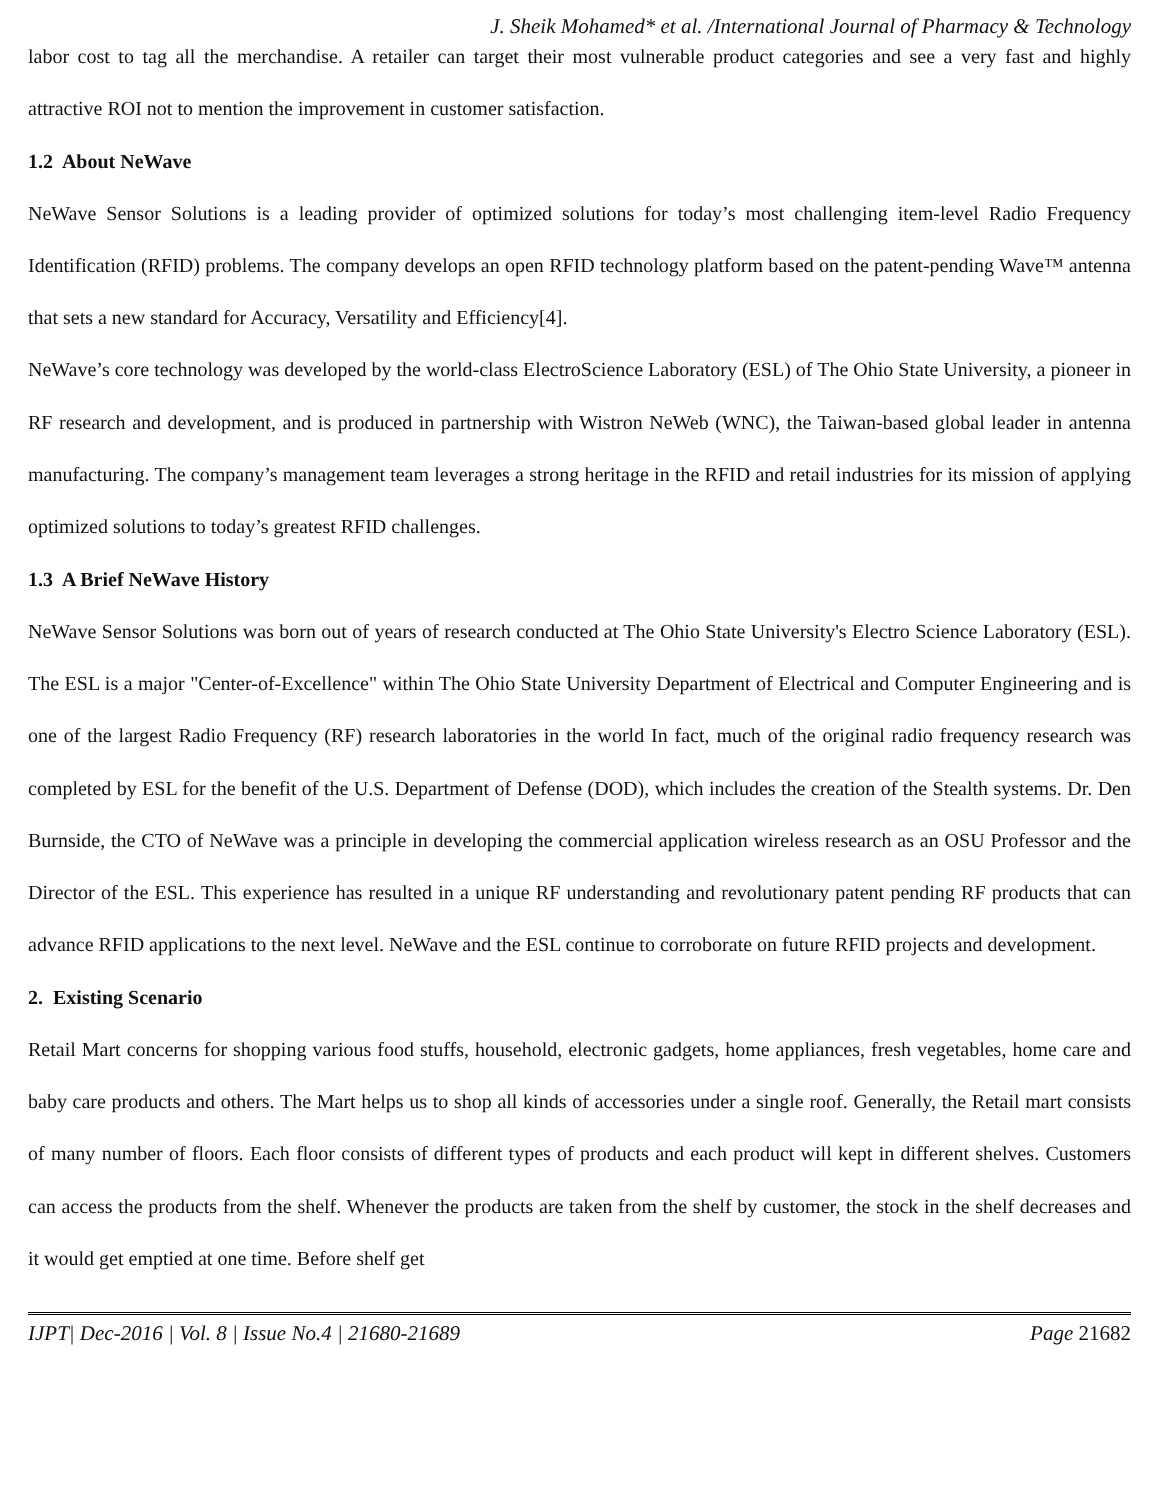J. Sheik Mohamed* et al. /International Journal of Pharmacy & Technology
labor cost to tag all the merchandise. A retailer can target their most vulnerable product categories and see a very fast and highly attractive ROI not to mention the improvement in customer satisfaction.
1.2 About NeWave
NeWave Sensor Solutions is a leading provider of optimized solutions for today’s most challenging item-level Radio Frequency Identification (RFID) problems. The company develops an open RFID technology platform based on the patent-pending Wave™ antenna that sets a new standard for Accuracy, Versatility and Efficiency[4].
NeWave’s core technology was developed by the world-class ElectroScience Laboratory (ESL) of The Ohio State University, a pioneer in RF research and development, and is produced in partnership with Wistron NeWeb (WNC), the Taiwan-based global leader in antenna manufacturing. The company’s management team leverages a strong heritage in the RFID and retail industries for its mission of applying optimized solutions to today’s greatest RFID challenges.
1.3 A Brief NeWave History
NeWave Sensor Solutions was born out of years of research conducted at The Ohio State University's Electro Science Laboratory (ESL). The ESL is a major "Center-of-Excellence" within The Ohio State University Department of Electrical and Computer Engineering and is one of the largest Radio Frequency (RF) research laboratories in the world In fact, much of the original radio frequency research was completed by ESL for the benefit of the U.S. Department of Defense (DOD), which includes the creation of the Stealth systems. Dr. Den Burnside, the CTO of NeWave was a principle in developing the commercial application wireless research as an OSU Professor and the Director of the ESL. This experience has resulted in a unique RF understanding and revolutionary patent pending RF products that can advance RFID applications to the next level. NeWave and the ESL continue to corroborate on future RFID projects and development.
2. Existing Scenario
Retail Mart concerns for shopping various food stuffs, household, electronic gadgets, home appliances, fresh vegetables, home care and baby care products and others. The Mart helps us to shop all kinds of accessories under a single roof. Generally, the Retail mart consists of many number of floors. Each floor consists of different types of products and each product will kept in different shelves. Customers can access the products from the shelf. Whenever the products are taken from the shelf by customer, the stock in the shelf decreases and it would get emptied at one time. Before shelf get
IJPT| Dec-2016 | Vol. 8 | Issue No.4 | 21680-21689 Page 21682